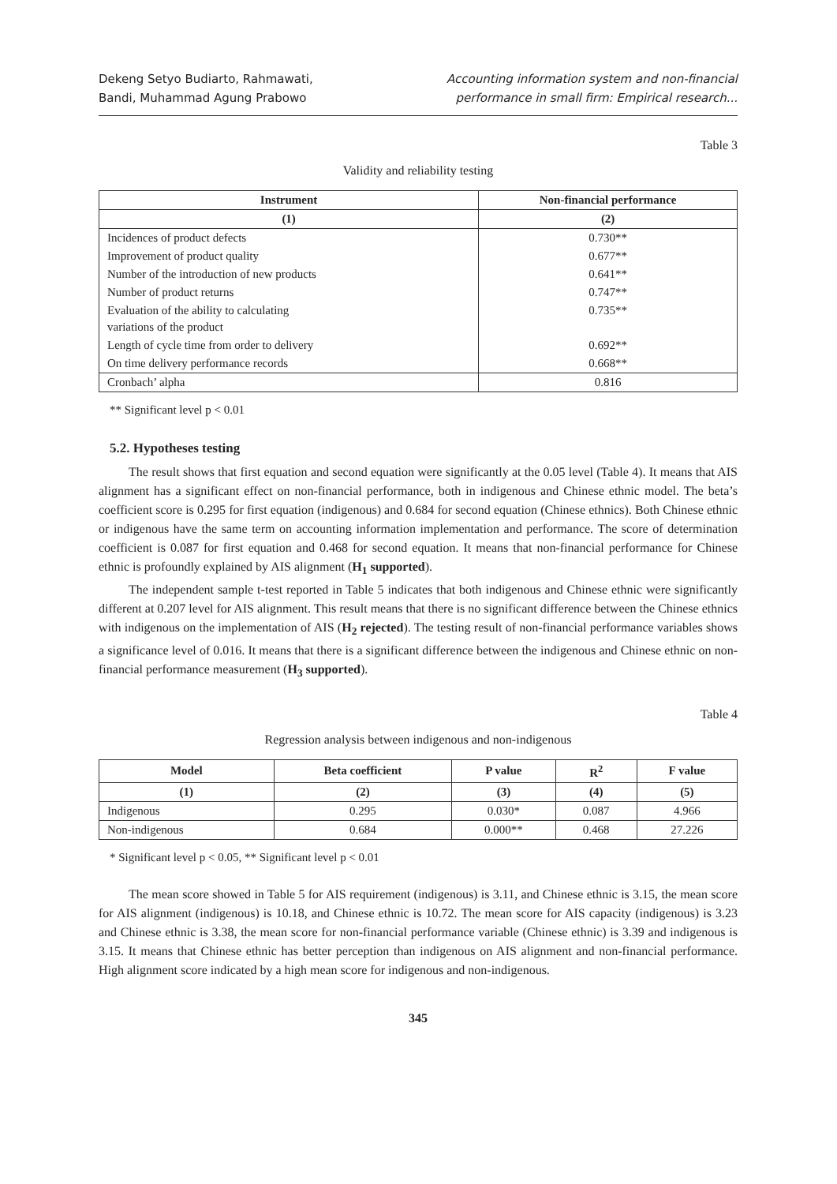Dekeng Setyo Budiarto, Rahmawati,
Bandi, Muhammad Agung Prabowo
Accounting information system and non-financial
performance in small firm: Empirical research...
Table 3
Validity and reliability testing
| Instrument | Non-financial performance |
| --- | --- |
| (1) | (2) |
| Incidences of product defects | 0.730** |
| Improvement of product quality | 0.677** |
| Number of the introduction of new products | 0.641** |
| Number of product returns | 0.747** |
| Evaluation of the ability to calculating variations of the product | 0.735** |
| Length of cycle time from order to delivery | 0.692** |
| On time delivery performance records | 0.668** |
| Cronbach’ alpha | 0.816 |
** Significant level p < 0.01
5.2. Hypotheses testing
The result shows that first equation and second equation were significantly at the 0.05 level (Table 4). It means that AIS alignment has a significant effect on non-financial performance, both in indigenous and Chinese ethnic model. The beta’s coefficient score is 0.295 for first equation (indigenous) and 0.684 for second equation (Chinese ethnics). Both Chinese ethnic or indigenous have the same term on accounting information implementation and performance. The score of determination coefficient is 0.087 for first equation and 0.468 for second equation. It means that non-financial performance for Chinese ethnic is profoundly explained by AIS alignment (H<sub>1</sub> supported).
The independent sample t-test reported in Table 5 indicates that both indigenous and Chinese ethnic were significantly different at 0.207 level for AIS alignment. This result means that there is no significant difference between the Chinese ethnics with indigenous on the implementation of AIS (H<sub>2</sub> rejected). The testing result of non-financial performance variables shows a significance level of 0.016. It means that there is a significant difference between the indigenous and Chinese ethnic on non-financial performance measurement (H<sub>3</sub> supported).
Table 4
Regression analysis between indigenous and non-indigenous
| Model | Beta coefficient | P value | R<sup>2</sup> | F value |
| --- | --- | --- | --- | --- |
| (1) | (2) | (3) | (4) | (5) |
| Indigenous | 0.295 | 0.030* | 0.087 | 4.966 |
| Non-indigenous | 0.684 | 0.000** | 0.468 | 27.226 |
* Significant level p < 0.05, ** Significant level p < 0.01
The mean score showed in Table 5 for AIS requirement (indigenous) is 3.11, and Chinese ethnic is 3.15, the mean score for AIS alignment (indigenous) is 10.18, and Chinese ethnic is 10.72. The mean score for AIS capacity (indigenous) is 3.23 and Chinese ethnic is 3.38, the mean score for non-financial performance variable (Chinese ethnic) is 3.39 and indigenous is 3.15. It means that Chinese ethnic has better perception than indigenous on AIS alignment and non-financial performance. High alignment score indicated by a high mean score for indigenous and non-indigenous.
345